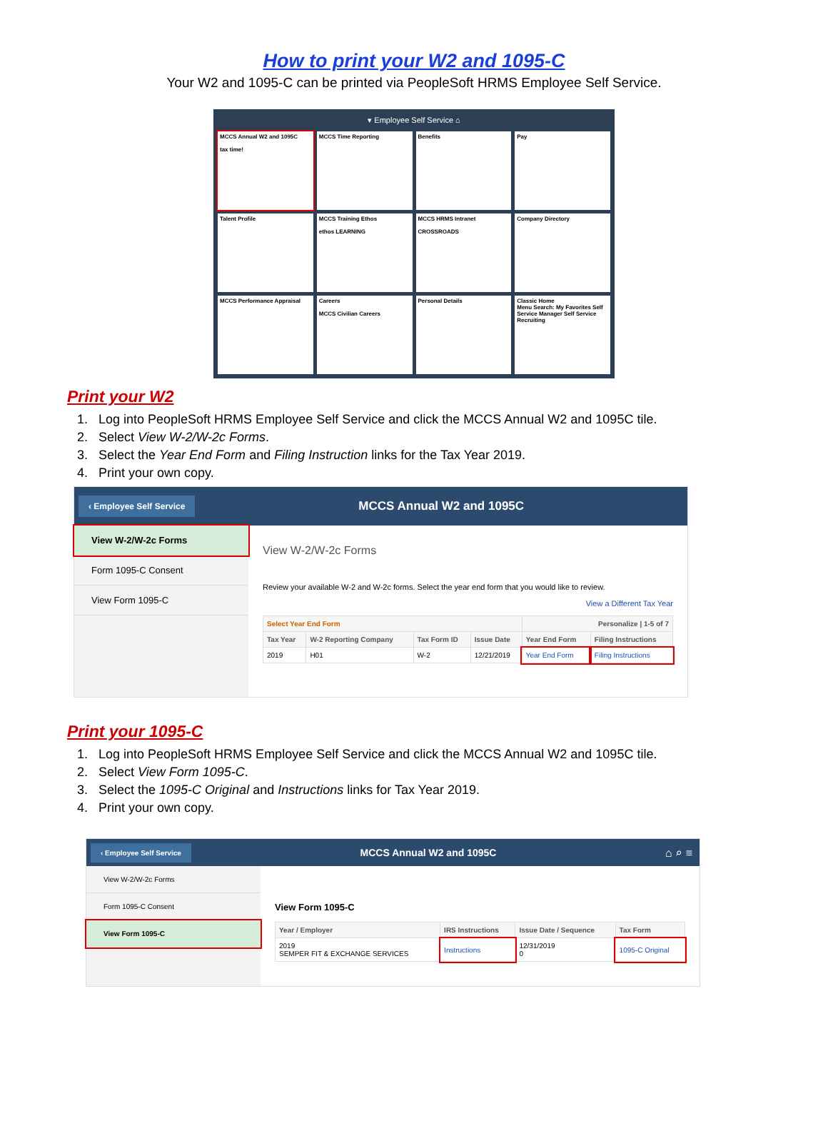How to print your W2 and 1095-C
Your W2 and 1095-C can be printed via PeopleSoft HRMS Employee Self Service.
▾ Employee Self Service ⌂
MCCS Annual W2 and 1095C
tax time!
MCCS Time Reporting
Benefits
Pay
Talent Profile
MCCS Training Ethos
ethos LEARNING
MCCS HRMS Intranet
CROSSROADS
Company Directory
MCCS Performance Appraisal
Careers
MCCS Civilian Careers
Personal Details
Classic Home
Menu Search: My Favorites Self Service Manager Self Service Recruiting
Print your W2
1. Log into PeopleSoft HRMS Employee Self Service and click the MCCS Annual W2 and 1095C tile.
2. Select View W-2/W-2c Forms.
3. Select the Year End Form and Filing Instruction links for the Tax Year 2019.
4. Print your own copy.
‹ Employee Self Service MCCS Annual W2 and 1095C
View W-2/W-2c Forms
Form 1095-C Consent
View Form 1095-C
View W-2/W-2c Forms
Review your available W-2 and W-2c forms. Select the year end form that you would like to review.
View a Different Tax Year
| Select Year End Form | | | | Personalize / 1-5 of 7 | |
| --- | --- | --- | --- | --- | --- |
| Tax Year | W-2 Reporting Company | Tax Form ID | Issue Date | Year End Form | Filing Instructions |
| 2019 | H01 | W-2 | 12/21/2019 | Year End Form | Filing Instructions |
Print your 1095-C
1. Log into PeopleSoft HRMS Employee Self Service and click the MCCS Annual W2 and 1095C tile.
2. Select View Form 1095-C.
3. Select the 1095-C Original and Instructions links for Tax Year 2019.
4. Print your own copy.
‹ Employee Self Service MCCS Annual W2 and 1095C ⌂ ⌕ ≡
View W-2/W-2c Forms
Form 1095-C Consent
View Form 1095-C
View Form 1095-C
| Year / Employer | IRS Instructions | Issue Date / Sequence | Tax Form |
| --- | --- | --- | --- |
| 2019 SEMPER FIT & EXCHANGE SERVICES | Instructions | 12/31/2019 0 | 1095-C Original |